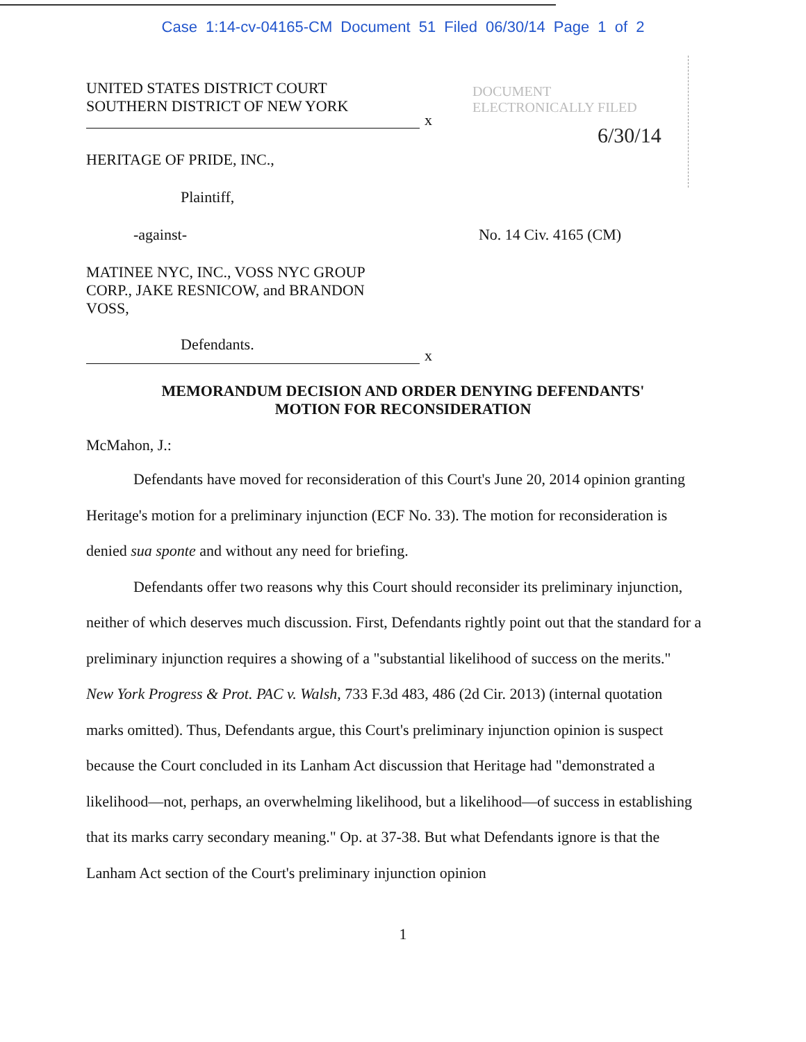Case 1:14-cv-04165-CM Document 51 Filed 06/30/14 Page 1 of 2
DOCUMENT
ELECTRONICALLY FILED
6/30/14
UNITED STATES DISTRICT COURT
SOUTHERN DISTRICT OF NEW YORK
x
HERITAGE OF PRIDE, INC.,
Plaintiff,
-against- No. 14 Civ. 4165 (CM)
MATINEE NYC, INC., VOSS NYC GROUP CORP., JAKE RESNICOW, and BRANDON VOSS,
Defendants.
x
MEMORANDUM DECISION AND ORDER DENYING DEFENDANTS'
MOTION FOR RECONSIDERATION
McMahon, J.:
Defendants have moved for reconsideration of this Court's June 20, 2014 opinion granting Heritage's motion for a preliminary injunction (ECF No. 33). The motion for reconsideration is denied sua sponte and without any need for briefing.
Defendants offer two reasons why this Court should reconsider its preliminary injunction, neither of which deserves much discussion. First, Defendants rightly point out that the standard for a preliminary injunction requires a showing of a "substantial likelihood of success on the merits." New York Progress & Prot. PAC v. Walsh, 733 F.3d 483, 486 (2d Cir. 2013) (internal quotation marks omitted). Thus, Defendants argue, this Court's preliminary injunction opinion is suspect because the Court concluded in its Lanham Act discussion that Heritage had "demonstrated a likelihood—not, perhaps, an overwhelming likelihood, but a likelihood—of success in establishing that its marks carry secondary meaning." Op. at 37-38. But what Defendants ignore is that the Lanham Act section of the Court's preliminary injunction opinion
1